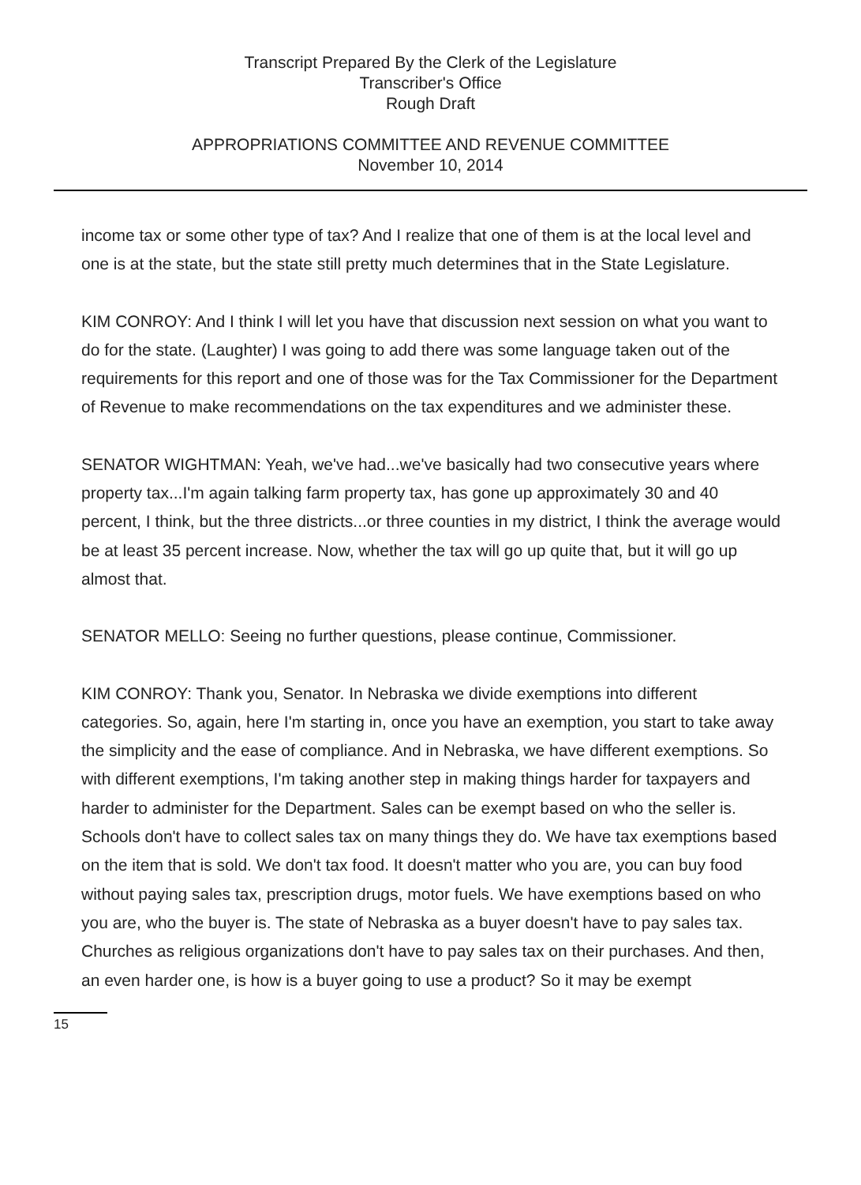Transcript Prepared By the Clerk of the Legislature
Transcriber's Office
Rough Draft
APPROPRIATIONS COMMITTEE AND REVENUE COMMITTEE
November 10, 2014
income tax or some other type of tax? And I realize that one of them is at the local level and one is at the state, but the state still pretty much determines that in the State Legislature.
KIM CONROY: And I think I will let you have that discussion next session on what you want to do for the state. (Laughter) I was going to add there was some language taken out of the requirements for this report and one of those was for the Tax Commissioner for the Department of Revenue to make recommendations on the tax expenditures and we administer these.
SENATOR WIGHTMAN: Yeah, we've had...we've basically had two consecutive years where property tax...I'm again talking farm property tax, has gone up approximately 30 and 40 percent, I think, but the three districts...or three counties in my district, I think the average would be at least 35 percent increase. Now, whether the tax will go up quite that, but it will go up almost that.
SENATOR MELLO: Seeing no further questions, please continue, Commissioner.
KIM CONROY: Thank you, Senator. In Nebraska we divide exemptions into different categories. So, again, here I'm starting in, once you have an exemption, you start to take away the simplicity and the ease of compliance. And in Nebraska, we have different exemptions. So with different exemptions, I'm taking another step in making things harder for taxpayers and harder to administer for the Department. Sales can be exempt based on who the seller is. Schools don't have to collect sales tax on many things they do. We have tax exemptions based on the item that is sold. We don't tax food. It doesn't matter who you are, you can buy food without paying sales tax, prescription drugs, motor fuels. We have exemptions based on who you are, who the buyer is. The state of Nebraska as a buyer doesn't have to pay sales tax. Churches as religious organizations don't have to pay sales tax on their purchases. And then, an even harder one, is how is a buyer going to use a product? So it may be exempt
15